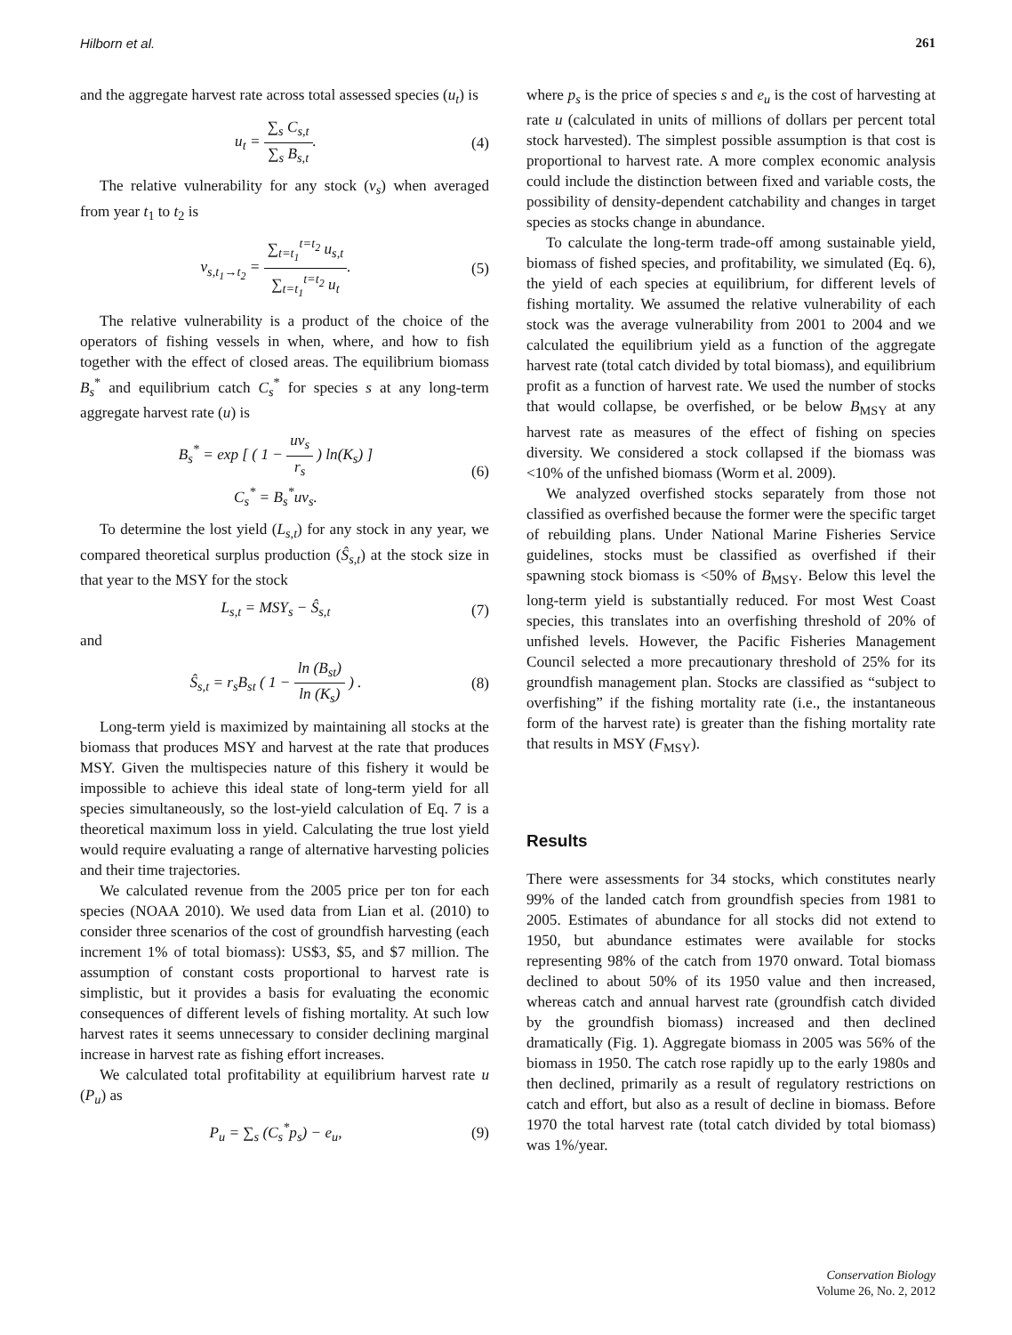Hilborn et al. 261
and the aggregate harvest rate across total assessed species (u<sub>t</sub>) is
u<sub>t</sub> = ∑<sub>s</sub> C<sub>s,t</sub> ∑<sub>s</sub> B<sub>s,t</sub>. (4)
The relative vulnerability for any stock (v<sub>s</sub>) when averaged from year t<sub>1</sub> to t<sub>2</sub> is
v<sub>s,t<sub>1</sub>→t<sub>2</sub></sub> = ∑<sub>t=t<sub>1</sub></sub><sup>t=t<sub>2</sub></sup> u<sub>s,t</sub> ∑<sub>t=t<sub>1</sub></sub><sup>t=t<sub>2</sub></sup> u<sub>t</sub>. (5)
The relative vulnerability is a product of the choice of the operators of fishing vessels in when, where, and how to fish together with the effect of closed areas. The equilibrium biomass B<sub>s</sub><sup>*</sup> and equilibrium catch C<sub>s</sub><sup>*</sup> for species s at any long-term aggregate harvest rate (u) is
B<sub>s</sub><sup>*</sup> = exp [ ( 1 − uv<sub>s</sub> r<sub>s</sub> ) ln(K<sub>s</sub>) ]
C<sub>s</sub><sup>*</sup> = B<sub>s</sub><sup>*</sup>uv<sub>s</sub>. (6)
To determine the lost yield (L<sub>s,t</sub>) for any stock in any year, we compared theoretical surplus production (Ŝ<sub>s,t</sub>) at the stock size in that year to the MSY for the stock
L<sub>s,t</sub> = MSY<sub>s</sub> − Ŝ<sub>s,t</sub> (7)
and
Ŝ<sub>s,t</sub> = r<sub>s</sub>B<sub>st</sub> ( 1 − ln (B<sub>st</sub>) ln (K<sub>s</sub>) ) . (8)
Long-term yield is maximized by maintaining all stocks at the biomass that produces MSY and harvest at the rate that produces MSY. Given the multispecies nature of this fishery it would be impossible to achieve this ideal state of long-term yield for all species simultaneously, so the lost-yield calculation of Eq. 7 is a theoretical maximum loss in yield. Calculating the true lost yield would require evaluating a range of alternative harvesting policies and their time trajectories.
We calculated revenue from the 2005 price per ton for each species (NOAA 2010). We used data from Lian et al. (2010) to consider three scenarios of the cost of groundfish harvesting (each increment 1% of total biomass): US$3, $5, and $7 million. The assumption of constant costs proportional to harvest rate is simplistic, but it provides a basis for evaluating the economic consequences of different levels of fishing mortality. At such low harvest rates it seems unnecessary to consider declining marginal increase in harvest rate as fishing effort increases.
We calculated total profitability at equilibrium harvest rate u (P<sub>u</sub>) as
P<sub>u</sub> = ∑<sub>s</sub> (C<sub>s</sub><sup>*</sup>p<sub>s</sub>) − e<sub>u</sub>, (9)
where p<sub>s</sub> is the price of species s and e<sub>u</sub> is the cost of harvesting at rate u (calculated in units of millions of dollars per percent total stock harvested). The simplest possible assumption is that cost is proportional to harvest rate. A more complex economic analysis could include the distinction between fixed and variable costs, the possibility of density-dependent catchability and changes in target species as stocks change in abundance.
To calculate the long-term trade-off among sustainable yield, biomass of fished species, and profitability, we simulated (Eq. 6), the yield of each species at equilibrium, for different levels of fishing mortality. We assumed the relative vulnerability of each stock was the average vulnerability from 2001 to 2004 and we calculated the equilibrium yield as a function of the aggregate harvest rate (total catch divided by total biomass), and equilibrium profit as a function of harvest rate. We used the number of stocks that would collapse, be overfished, or be below B<sub>MSY</sub> at any harvest rate as measures of the effect of fishing on species diversity. We considered a stock collapsed if the biomass was <10% of the unfished biomass (Worm et al. 2009).
We analyzed overfished stocks separately from those not classified as overfished because the former were the specific target of rebuilding plans. Under National Marine Fisheries Service guidelines, stocks must be classified as overfished if their spawning stock biomass is <50% of B<sub>MSY</sub>. Below this level the long-term yield is substantially reduced. For most West Coast species, this translates into an overfishing threshold of 20% of unfished levels. However, the Pacific Fisheries Management Council selected a more precautionary threshold of 25% for its groundfish management plan. Stocks are classified as “subject to overfishing” if the fishing mortality rate (i.e., the instantaneous form of the harvest rate) is greater than the fishing mortality rate that results in MSY (F<sub>MSY</sub>).
Results
There were assessments for 34 stocks, which constitutes nearly 99% of the landed catch from groundfish species from 1981 to 2005. Estimates of abundance for all stocks did not extend to 1950, but abundance estimates were available for stocks representing 98% of the catch from 1970 onward. Total biomass declined to about 50% of its 1950 value and then increased, whereas catch and annual harvest rate (groundfish catch divided by the groundfish biomass) increased and then declined dramatically (Fig. 1). Aggregate biomass in 2005 was 56% of the biomass in 1950. The catch rose rapidly up to the early 1980s and then declined, primarily as a result of regulatory restrictions on catch and effort, but also as a result of decline in biomass. Before 1970 the total harvest rate (total catch divided by total biomass) was 1%/year.
Conservation Biology
Volume 26, No. 2, 2012